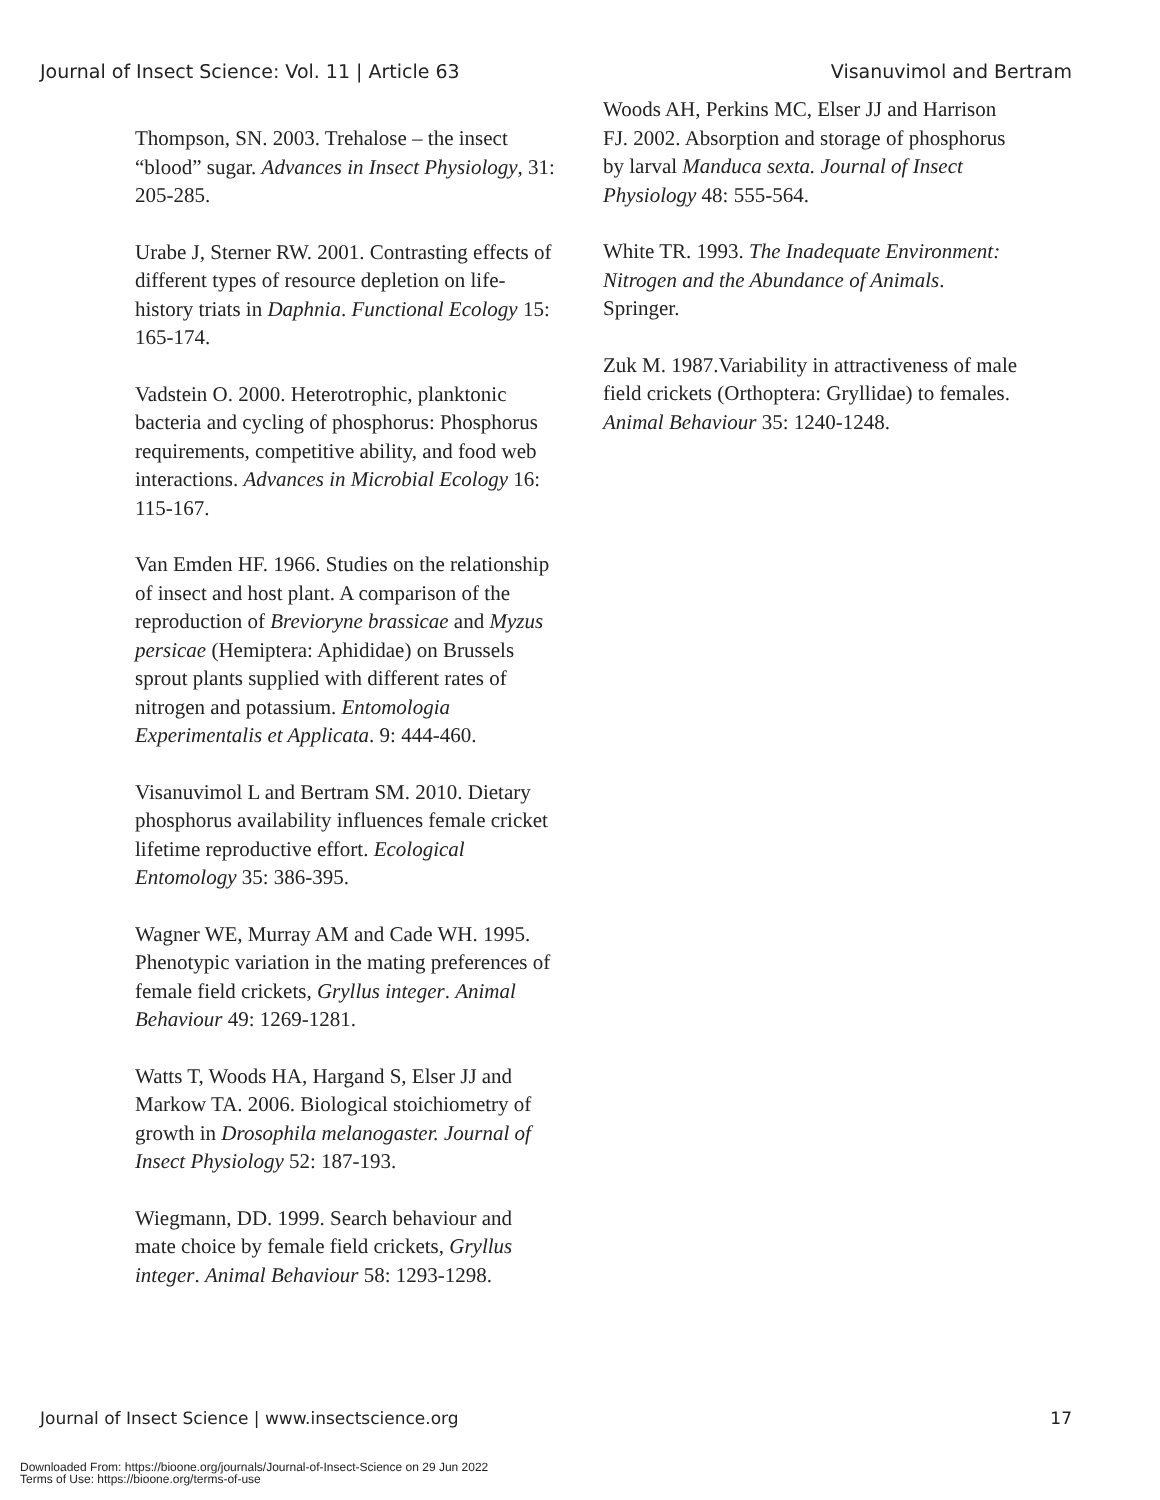Journal of Insect Science: Vol. 11 | Article 63 Visanuvimol and Bertram
Thompson, SN. 2003. Trehalose – the insect “blood” sugar. Advances in Insect Physiology, 31: 205-285.
Urabe J, Sterner RW. 2001. Contrasting effects of different types of resource depletion on life-history triats in Daphnia. Functional Ecology 15: 165-174.
Vadstein O. 2000. Heterotrophic, planktonic bacteria and cycling of phosphorus: Phosphorus requirements, competitive ability, and food web interactions. Advances in Microbial Ecology 16: 115-167.
Van Emden HF. 1966. Studies on the relationship of insect and host plant. A comparison of the reproduction of Brevioryne brassicae and Myzus persicae (Hemiptera: Aphididae) on Brussels sprout plants supplied with different rates of nitrogen and potassium. Entomologia Experimentalis et Applicata. 9: 444-460.
Visanuvimol L and Bertram SM. 2010. Dietary phosphorus availability influences female cricket lifetime reproductive effort. Ecological Entomology 35: 386-395.
Wagner WE, Murray AM and Cade WH. 1995. Phenotypic variation in the mating preferences of female field crickets, Gryllus integer. Animal Behaviour 49: 1269-1281.
Watts T, Woods HA, Hargand S, Elser JJ and Markow TA. 2006. Biological stoichiometry of growth in Drosophila melanogaster. Journal of Insect Physiology 52: 187-193.
Wiegmann, DD. 1999. Search behaviour and mate choice by female field crickets, Gryllus integer. Animal Behaviour 58: 1293-1298.
Woods AH, Perkins MC, Elser JJ and Harrison FJ. 2002. Absorption and storage of phosphorus by larval Manduca sexta. Journal of Insect Physiology 48: 555-564.
White TR. 1993. The Inadequate Environment: Nitrogen and the Abundance of Animals. Springer.
Zuk M. 1987.Variability in attractiveness of male field crickets (Orthoptera: Gryllidae) to females. Animal Behaviour 35: 1240-1248.
Journal of Insect Science | www.insectscience.org 17
Downloaded From: https://bioone.org/journals/Journal-of-Insect-Science on 29 Jun 2022
Terms of Use: https://bioone.org/terms-of-use